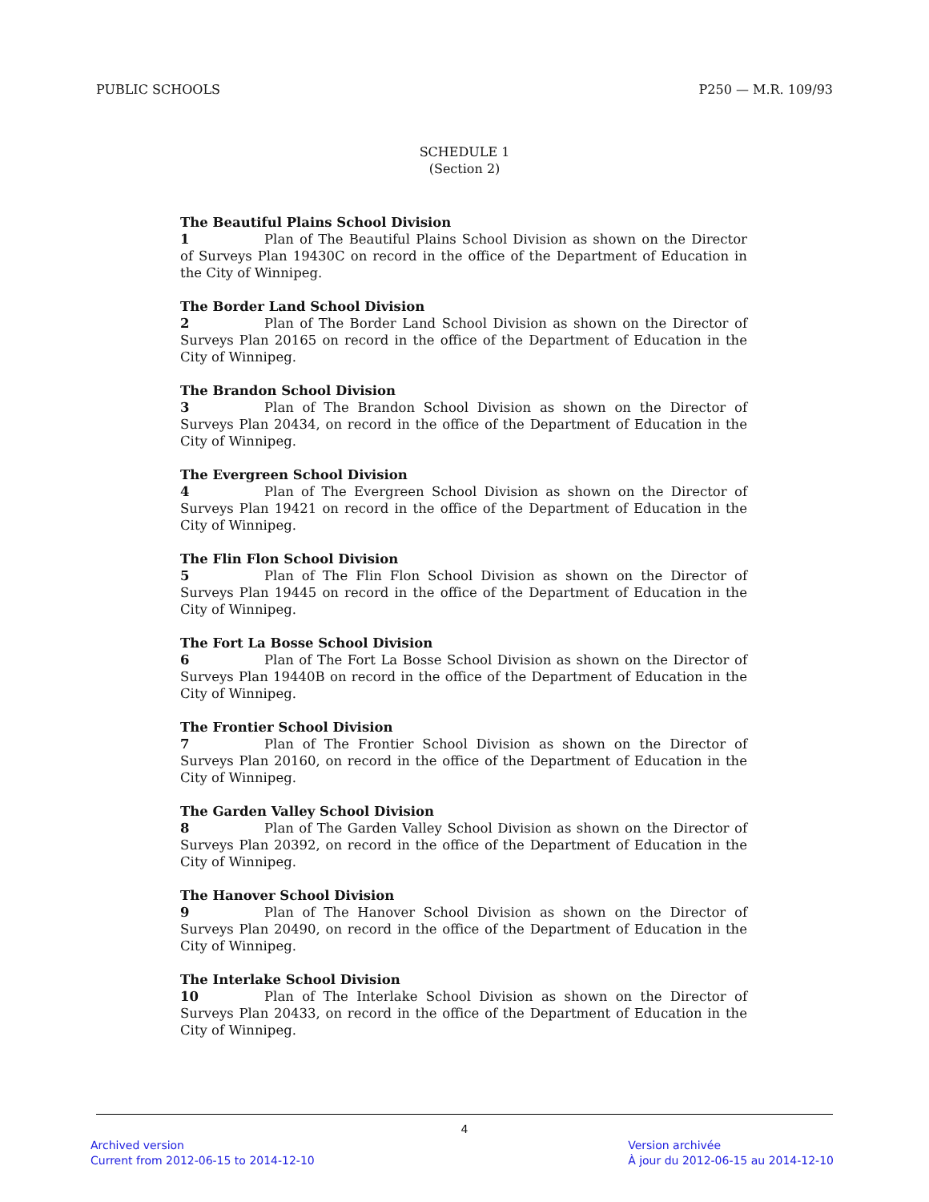PUBLIC SCHOOLS P250 — M.R. 109/93
SCHEDULE 1
(Section 2)
The Beautiful Plains School Division
1 Plan of The Beautiful Plains School Division as shown on the Director of Surveys Plan 19430C on record in the office of the Department of Education in the City of Winnipeg.
The Border Land School Division
2 Plan of The Border Land School Division as shown on the Director of Surveys Plan 20165 on record in the office of the Department of Education in the City of Winnipeg.
The Brandon School Division
3 Plan of The Brandon School Division as shown on the Director of Surveys Plan 20434, on record in the office of the Department of Education in the City of Winnipeg.
The Evergreen School Division
4 Plan of The Evergreen School Division as shown on the Director of Surveys Plan 19421 on record in the office of the Department of Education in the City of Winnipeg.
The Flin Flon School Division
5 Plan of The Flin Flon School Division as shown on the Director of Surveys Plan 19445 on record in the office of the Department of Education in the City of Winnipeg.
The Fort La Bosse School Division
6 Plan of The Fort La Bosse School Division as shown on the Director of Surveys Plan 19440B on record in the office of the Department of Education in the City of Winnipeg.
The Frontier School Division
7 Plan of The Frontier School Division as shown on the Director of Surveys Plan 20160, on record in the office of the Department of Education in the City of Winnipeg.
The Garden Valley School Division
8 Plan of The Garden Valley School Division as shown on the Director of Surveys Plan 20392, on record in the office of the Department of Education in the City of Winnipeg.
The Hanover School Division
9 Plan of The Hanover School Division as shown on the Director of Surveys Plan 20490, on record in the office of the Department of Education in the City of Winnipeg.
The Interlake School Division
10 Plan of The Interlake School Division as shown on the Director of Surveys Plan 20433, on record in the office of the Department of Education in the City of Winnipeg.
4
Archived version
Current from 2012-06-15 to 2014-12-10
Version archivée
À jour du 2012-06-15 au 2014-12-10